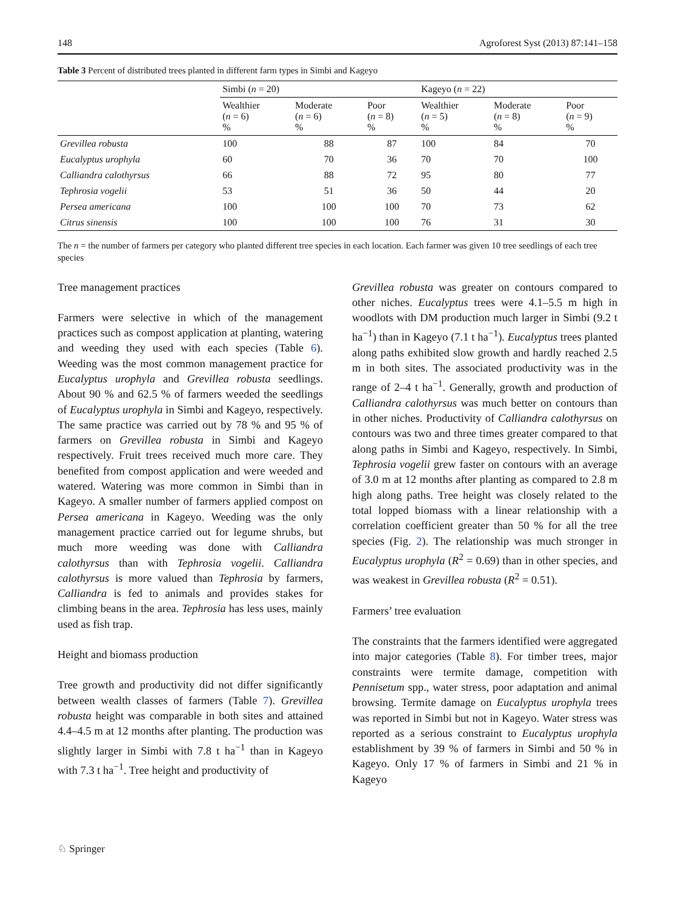148 Agroforest Syst (2013) 87:141–158
Table 3 Percent of distributed trees planted in different farm types in Simbi and Kageyo
| | Simbi ( n = 20) | | | Kageyo ( n = 22) | | |
| --- | --- | --- | --- | --- | --- | --- |
| | Wealthier ( n = 6) % | Moderate ( n = 6) % | Poor ( n = 8) % | Wealthier ( n = 5) % | Moderate ( n = 8) % | Poor ( n = 9) % |
| Grevillea robusta | 100 | 88 | 87 | 100 | 84 | 70 |
| Eucalyptus urophyla | 60 | 70 | 36 | 70 | 70 | 100 |
| Calliandra calothyrsus | 66 | 88 | 72 | 95 | 80 | 77 |
| Tephrosia vogelii | 53 | 51 | 36 | 50 | 44 | 20 |
| Persea americana | 100 | 100 | 100 | 70 | 73 | 62 |
| Citrus sinensis | 100 | 100 | 100 | 76 | 31 | 30 |
The n = the number of farmers per category who planted different tree species in each location. Each farmer was given 10 tree seedlings of each tree species
Tree management practices
Farmers were selective in which of the management practices such as compost application at planting, watering and weeding they used with each species (Table 6). Weeding was the most common management practice for Eucalyptus urophyla and Grevillea robusta seedlings. About 90 % and 62.5 % of farmers weeded the seedlings of Eucalyptus urophyla in Simbi and Kageyo, respectively. The same practice was carried out by 78 % and 95 % of farmers on Grevillea robusta in Simbi and Kageyo respectively. Fruit trees received much more care. They benefited from compost application and were weeded and watered. Watering was more common in Simbi than in Kageyo. A smaller number of farmers applied compost on Persea americana in Kageyo. Weeding was the only management practice carried out for legume shrubs, but much more weeding was done with Calliandra calothyrsus than with Tephrosia vogelii. Calliandra calothyrsus is more valued than Tephrosia by farmers, Calliandra is fed to animals and provides stakes for climbing beans in the area. Tephrosia has less uses, mainly used as fish trap.
Height and biomass production
Tree growth and productivity did not differ significantly between wealth classes of farmers (Table 7). Grevillea robusta height was comparable in both sites and attained 4.4–4.5 m at 12 months after planting. The production was slightly larger in Simbi with 7.8 t ha<sup>−1</sup> than in Kageyo with 7.3 t ha<sup>−1</sup>. Tree height and productivity of
Grevillea robusta was greater on contours compared to other niches. Eucalyptus trees were 4.1–5.5 m high in woodlots with DM production much larger in Simbi (9.2 t ha<sup>−1</sup>) than in Kageyo (7.1 t ha<sup>−1</sup>). Eucalyptus trees planted along paths exhibited slow growth and hardly reached 2.5 m in both sites. The associated productivity was in the range of 2–4 t ha<sup>−1</sup>. Generally, growth and production of Calliandra calothyrsus was much better on contours than in other niches. Productivity of Calliandra calothyrsus on contours was two and three times greater compared to that along paths in Simbi and Kageyo, respectively. In Simbi, Tephrosia vogelii grew faster on contours with an average of 3.0 m at 12 months after planting as compared to 2.8 m high along paths. Tree height was closely related to the total lopped biomass with a linear relationship with a correlation coefficient greater than 50 % for all the tree species (Fig. 2). The relationship was much stronger in Eucalyptus urophyla (R<sup>2</sup> = 0.69) than in other species, and was weakest in Grevillea robusta (R<sup>2</sup> = 0.51).
Farmers’ tree evaluation
The constraints that the farmers identified were aggregated into major categories (Table 8). For timber trees, major constraints were termite damage, competition with Pennisetum spp., water stress, poor adaptation and animal browsing. Termite damage on Eucalyptus urophyla trees was reported in Simbi but not in Kageyo. Water stress was reported as a serious constraint to Eucalyptus urophyla establishment by 39 % of farmers in Simbi and 50 % in Kageyo. Only 17 % of farmers in Simbi and 21 % in Kageyo
♘ Springer